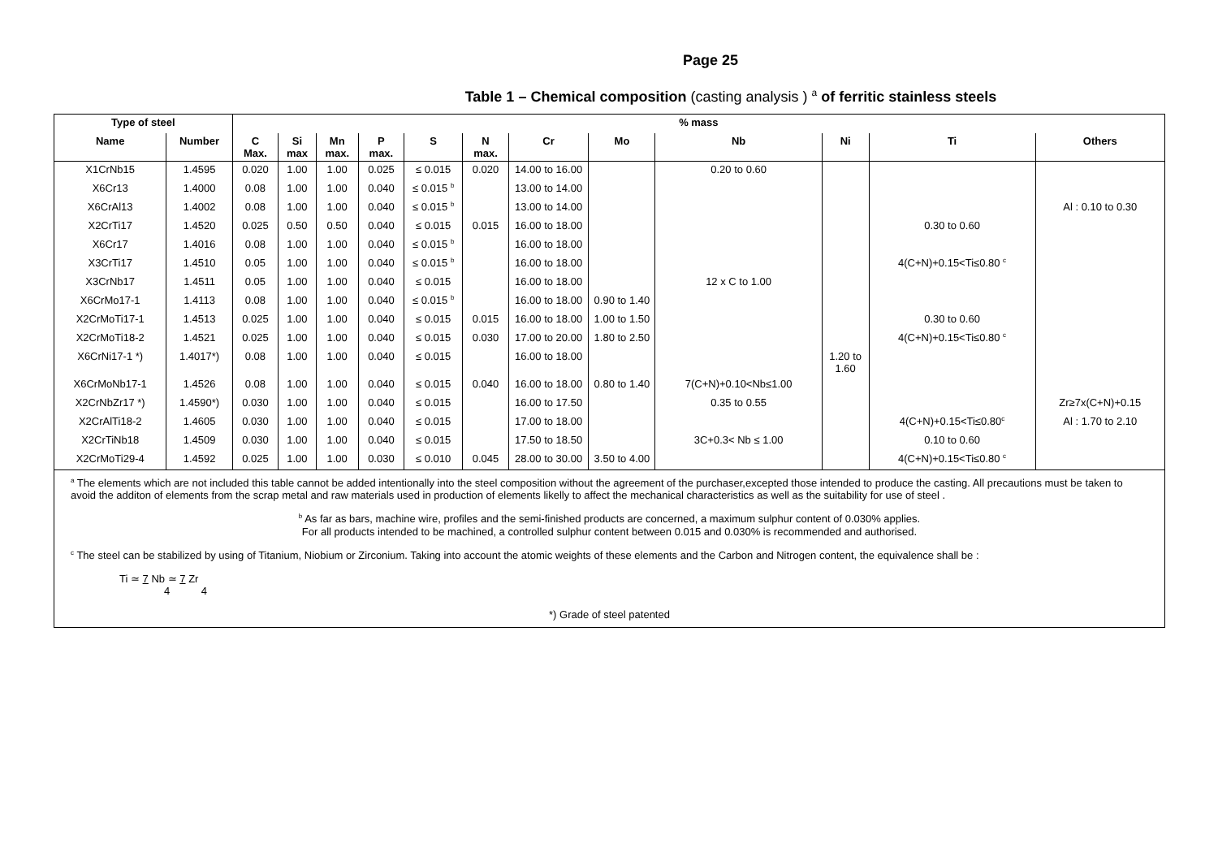Page 25
Table 1 – Chemical composition (casting analysis ) <sup>a</sup> of ferritic stainless steels
| Type of steel | | % mass | | | | | | | | | | | |
| --- | --- | --- | --- | --- | --- | --- | --- | --- | --- | --- | --- | --- | --- |
| Name | Number | C Max. | Si max | Mn max. | P max. | S | N max. | Cr | Mo | Nb | Ni | Ti | Others |
| X1CrNb15 | 1.4595 | 0.020 | 1.00 | 1.00 | 0.025 | ≤ 0.015 | 0.020 | 14.00 to 16.00 | | 0.20 to 0.60 | | | |
| X6Cr13 | 1.4000 | 0.08 | 1.00 | 1.00 | 0.040 | ≤ 0.015 <sup>b</sup> | | 13.00 to 14.00 | | | | | |
| X6CrAl13 | 1.4002 | 0.08 | 1.00 | 1.00 | 0.040 | ≤ 0.015 <sup>b</sup> | | 13.00 to 14.00 | | | | | Al : 0.10 to 0.30 |
| X2CrTi17 | 1.4520 | 0.025 | 0.50 | 0.50 | 0.040 | ≤ 0.015 | 0.015 | 16.00 to 18.00 | | | | 0.30 to 0.60 | |
| X6Cr17 | 1.4016 | 0.08 | 1.00 | 1.00 | 0.040 | ≤ 0.015 <sup>b</sup> | | 16.00 to 18.00 | | | | | |
| X3CrTi17 | 1.4510 | 0.05 | 1.00 | 1.00 | 0.040 | ≤ 0.015 <sup>b</sup> | | 16.00 to 18.00 | | | | 4(C+N)+0.15<Ti≤0.80 <sup>c</sup> | |
| X3CrNb17 | 1.4511 | 0.05 | 1.00 | 1.00 | 0.040 | ≤ 0.015 | | 16.00 to 18.00 | | 12 x C to 1.00 | | | |
| X6CrMo17-1 | 1.4113 | 0.08 | 1.00 | 1.00 | 0.040 | ≤ 0.015 <sup>b</sup> | | 16.00 to 18.00 | 0.90 to 1.40 | | | | |
| X2CrMoTi17-1 | 1.4513 | 0.025 | 1.00 | 1.00 | 0.040 | ≤ 0.015 | 0.015 | 16.00 to 18.00 | 1.00 to 1.50 | | | 0.30 to 0.60 | |
| X2CrMoTi18-2 | 1.4521 | 0.025 | 1.00 | 1.00 | 0.040 | ≤ 0.015 | 0.030 | 17.00 to 20.00 | 1.80 to 2.50 | | | 4(C+N)+0.15<Ti≤0.80 <sup>c</sup> | |
| X6CrNi17-1 *) | 1.4017*) | 0.08 | 1.00 | 1.00 | 0.040 | ≤ 0.015 | | 16.00 to 18.00 | | | 1.20 to 1.60 | | |
| X6CrMoNb17-1 | 1.4526 | 0.08 | 1.00 | 1.00 | 0.040 | ≤ 0.015 | 0.040 | 16.00 to 18.00 | 0.80 to 1.40 | 7(C+N)+0.10<Nb≤1.00 | | | |
| X2CrNbZr17 *) | 1.4590*) | 0.030 | 1.00 | 1.00 | 0.040 | ≤ 0.015 | | 16.00 to 17.50 | | 0.35 to 0.55 | | | Zr≥7x(C+N)+0.15 |
| X2CrAlTi18-2 | 1.4605 | 0.030 | 1.00 | 1.00 | 0.040 | ≤ 0.015 | | 17.00 to 18.00 | | | | 4(C+N)+0.15<Ti≤0.80<sup>c</sup> | Al : 1.70 to 2.10 |
| X2CrTiNb18 | 1.4509 | 0.030 | 1.00 | 1.00 | 0.040 | ≤ 0.015 | | 17.50 to 18.50 | | 3C+0.3< Nb ≤ 1.00 | | 0.10 to 0.60 | |
| X2CrMoTi29-4 | 1.4592 | 0.025 | 1.00 | 1.00 | 0.030 | ≤ 0.010 | 0.045 | 28.00 to 30.00 | 3.50 to 4.00 | | | 4(C+N)+0.15<Ti≤0.80 <sup>c</sup> | |
| <sup>a</sup> The elements which are not included this table cannot be added intentionally into the steel composition without the agreement of the purchaser,excepted those intended to produce the casting. All precautions must be taken to avoid the additon of elements from the scrap metal and raw materials used in production of elements likelly to affect the mechanical characteristics as well as the suitability for use of steel . <sup>b</sup> As far as bars, machine wire, profiles and the semi-finished products are concerned, a maximum sulphur content of 0.030% applies. For all products intended to be machined, a controlled sulphur content between 0.015 and 0.030% is recommended and authorised. <sup>c</sup> The steel can be stabilized by using of Titanium, Niobium or Zirconium. Taking into account the atomic weights of these elements and the Carbon and Nitrogen content, the equivalence shall be : Ti ≃ 7 Nb ≃ 7 Zr 4 4 *) Grade of steel patented | | | | | | | | | | | | | |